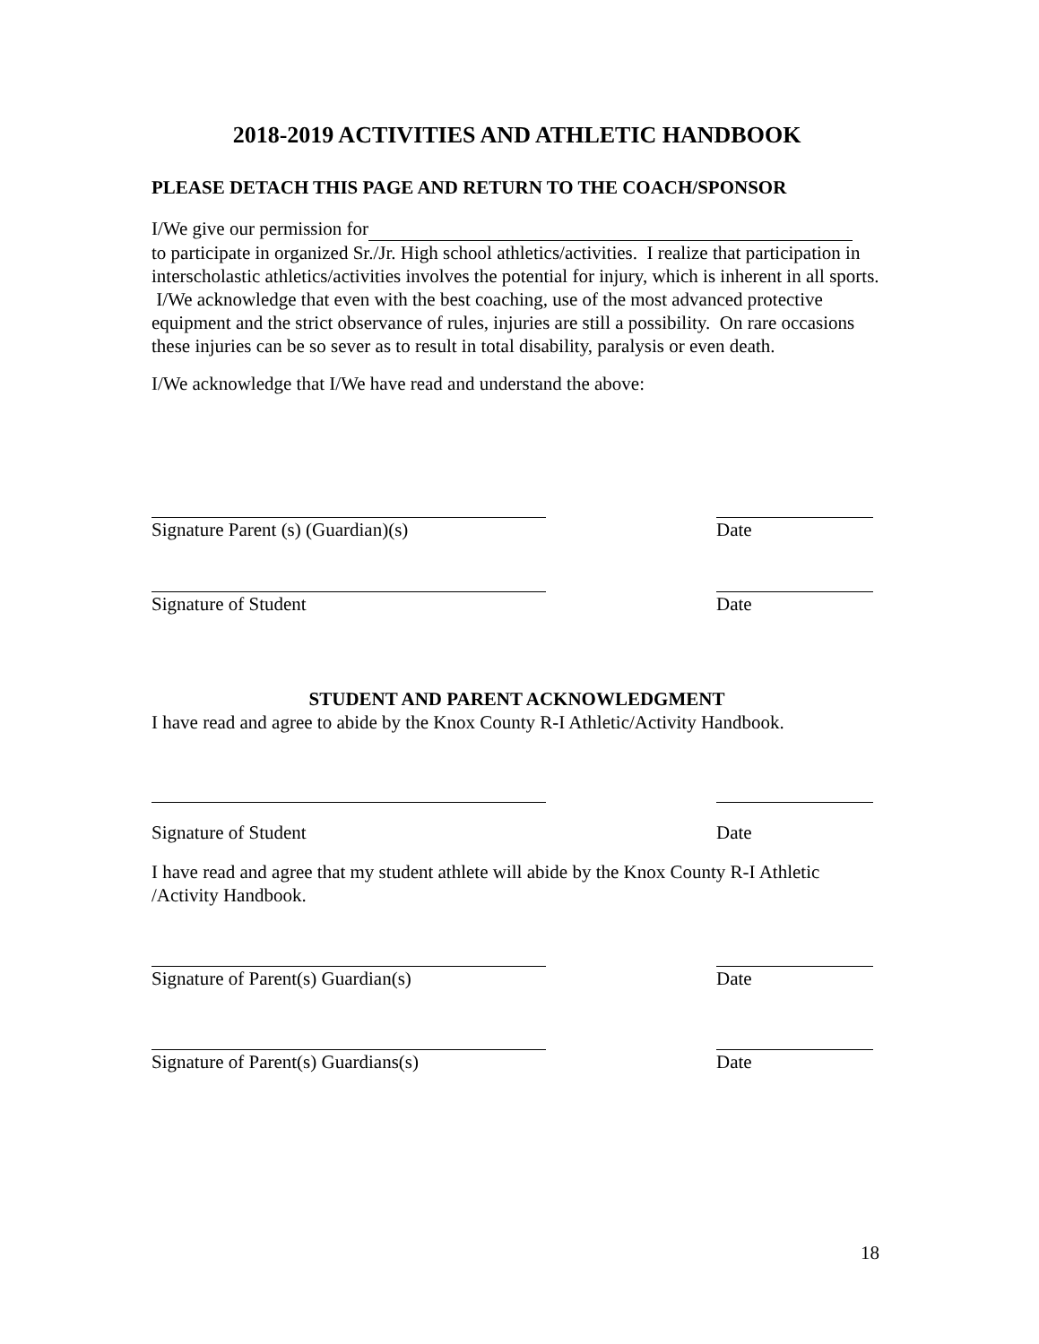2018-2019 ACTIVITIES AND ATHLETIC HANDBOOK
PLEASE DETACH THIS PAGE AND RETURN TO THE COACH/SPONSOR
I/We give our permission for
to participate in organized Sr./Jr. High school athletics/activities. I realize that participation in interscholastic athletics/activities involves the potential for injury, which is inherent in all sports. I/We acknowledge that even with the best coaching, use of the most advanced protective equipment and the strict observance of rules, injuries are still a possibility. On rare occasions these injuries can be so sever as to result in total disability, paralysis or even death.
I/We acknowledge that I/We have read and understand the above:
Signature Parent (s) (Guardian)(s) Date
Signature of Student Date
STUDENT AND PARENT ACKNOWLEDGMENT
I have read and agree to abide by the Knox County R-I Athletic/Activity Handbook.
Signature of Student Date
I have read and agree that my student athlete will abide by the Knox County R-I Athletic /Activity Handbook.
Signature of Parent(s) Guardian(s) Date
Signature of Parent(s) Guardians(s) Date
18